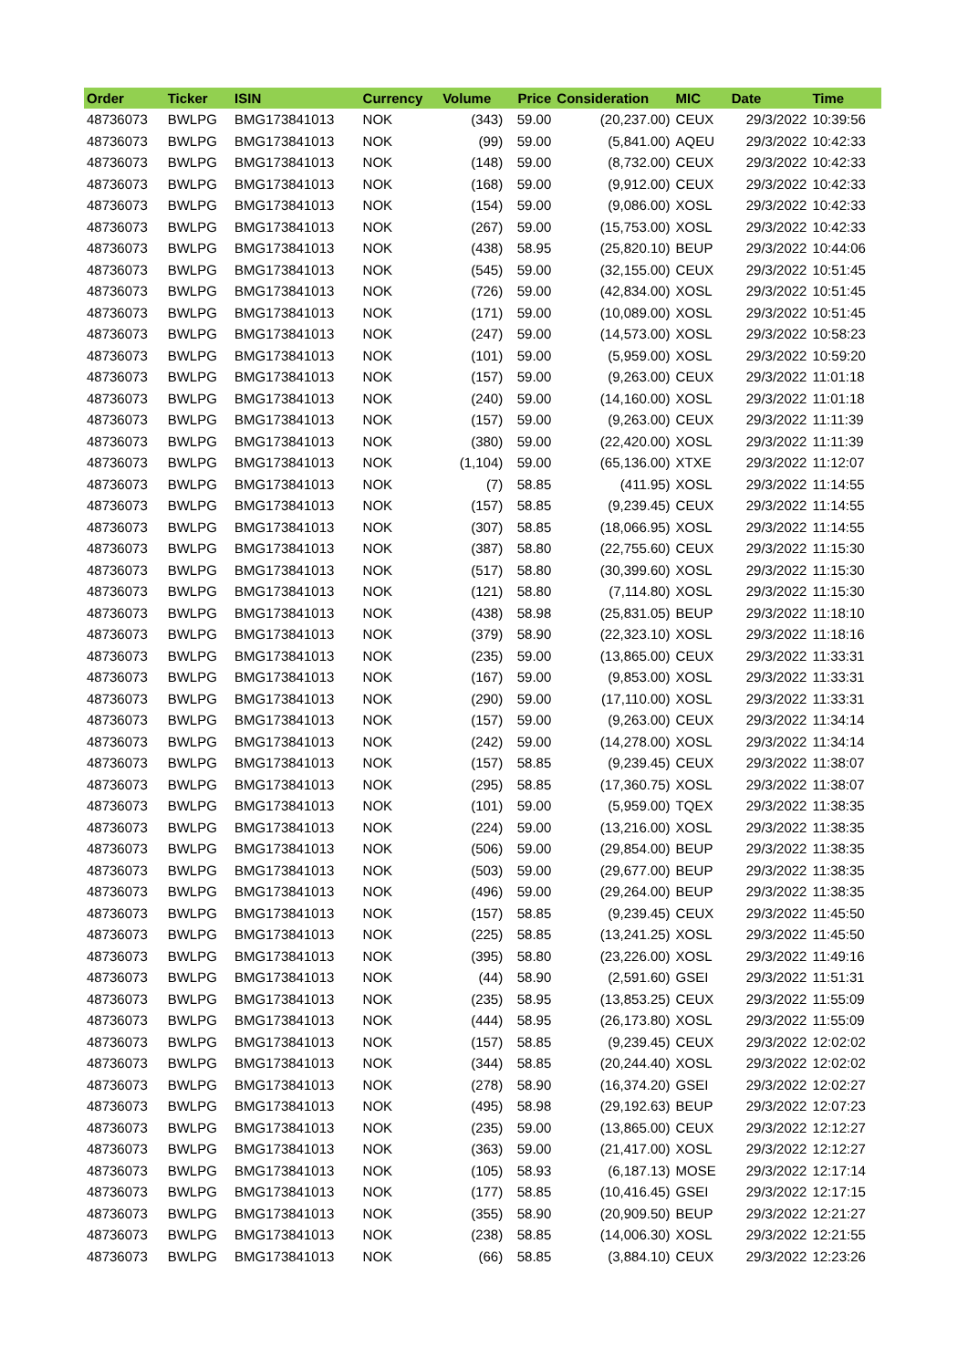| Order | Ticker | ISIN | Currency | Volume | Price | Consideration | MIC | Date | Time |
| --- | --- | --- | --- | --- | --- | --- | --- | --- | --- |
| 48736073 | BWLPG | BMG173841013 | NOK | (343) | 59.00 | (20,237.00) | CEUX | 29/3/2022 | 10:39:56 |
| 48736073 | BWLPG | BMG173841013 | NOK | (99) | 59.00 | (5,841.00) | AQEU | 29/3/2022 | 10:42:33 |
| 48736073 | BWLPG | BMG173841013 | NOK | (148) | 59.00 | (8,732.00) | CEUX | 29/3/2022 | 10:42:33 |
| 48736073 | BWLPG | BMG173841013 | NOK | (168) | 59.00 | (9,912.00) | CEUX | 29/3/2022 | 10:42:33 |
| 48736073 | BWLPG | BMG173841013 | NOK | (154) | 59.00 | (9,086.00) | XOSL | 29/3/2022 | 10:42:33 |
| 48736073 | BWLPG | BMG173841013 | NOK | (267) | 59.00 | (15,753.00) | XOSL | 29/3/2022 | 10:42:33 |
| 48736073 | BWLPG | BMG173841013 | NOK | (438) | 58.95 | (25,820.10) | BEUP | 29/3/2022 | 10:44:06 |
| 48736073 | BWLPG | BMG173841013 | NOK | (545) | 59.00 | (32,155.00) | CEUX | 29/3/2022 | 10:51:45 |
| 48736073 | BWLPG | BMG173841013 | NOK | (726) | 59.00 | (42,834.00) | XOSL | 29/3/2022 | 10:51:45 |
| 48736073 | BWLPG | BMG173841013 | NOK | (171) | 59.00 | (10,089.00) | XOSL | 29/3/2022 | 10:51:45 |
| 48736073 | BWLPG | BMG173841013 | NOK | (247) | 59.00 | (14,573.00) | XOSL | 29/3/2022 | 10:58:23 |
| 48736073 | BWLPG | BMG173841013 | NOK | (101) | 59.00 | (5,959.00) | XOSL | 29/3/2022 | 10:59:20 |
| 48736073 | BWLPG | BMG173841013 | NOK | (157) | 59.00 | (9,263.00) | CEUX | 29/3/2022 | 11:01:18 |
| 48736073 | BWLPG | BMG173841013 | NOK | (240) | 59.00 | (14,160.00) | XOSL | 29/3/2022 | 11:01:18 |
| 48736073 | BWLPG | BMG173841013 | NOK | (157) | 59.00 | (9,263.00) | CEUX | 29/3/2022 | 11:11:39 |
| 48736073 | BWLPG | BMG173841013 | NOK | (380) | 59.00 | (22,420.00) | XOSL | 29/3/2022 | 11:11:39 |
| 48736073 | BWLPG | BMG173841013 | NOK | (1,104) | 59.00 | (65,136.00) | XTXE | 29/3/2022 | 11:12:07 |
| 48736073 | BWLPG | BMG173841013 | NOK | (7) | 58.85 | (411.95) | XOSL | 29/3/2022 | 11:14:55 |
| 48736073 | BWLPG | BMG173841013 | NOK | (157) | 58.85 | (9,239.45) | CEUX | 29/3/2022 | 11:14:55 |
| 48736073 | BWLPG | BMG173841013 | NOK | (307) | 58.85 | (18,066.95) | XOSL | 29/3/2022 | 11:14:55 |
| 48736073 | BWLPG | BMG173841013 | NOK | (387) | 58.80 | (22,755.60) | CEUX | 29/3/2022 | 11:15:30 |
| 48736073 | BWLPG | BMG173841013 | NOK | (517) | 58.80 | (30,399.60) | XOSL | 29/3/2022 | 11:15:30 |
| 48736073 | BWLPG | BMG173841013 | NOK | (121) | 58.80 | (7,114.80) | XOSL | 29/3/2022 | 11:15:30 |
| 48736073 | BWLPG | BMG173841013 | NOK | (438) | 58.98 | (25,831.05) | BEUP | 29/3/2022 | 11:18:10 |
| 48736073 | BWLPG | BMG173841013 | NOK | (379) | 58.90 | (22,323.10) | XOSL | 29/3/2022 | 11:18:16 |
| 48736073 | BWLPG | BMG173841013 | NOK | (235) | 59.00 | (13,865.00) | CEUX | 29/3/2022 | 11:33:31 |
| 48736073 | BWLPG | BMG173841013 | NOK | (167) | 59.00 | (9,853.00) | XOSL | 29/3/2022 | 11:33:31 |
| 48736073 | BWLPG | BMG173841013 | NOK | (290) | 59.00 | (17,110.00) | XOSL | 29/3/2022 | 11:33:31 |
| 48736073 | BWLPG | BMG173841013 | NOK | (157) | 59.00 | (9,263.00) | CEUX | 29/3/2022 | 11:34:14 |
| 48736073 | BWLPG | BMG173841013 | NOK | (242) | 59.00 | (14,278.00) | XOSL | 29/3/2022 | 11:34:14 |
| 48736073 | BWLPG | BMG173841013 | NOK | (157) | 58.85 | (9,239.45) | CEUX | 29/3/2022 | 11:38:07 |
| 48736073 | BWLPG | BMG173841013 | NOK | (295) | 58.85 | (17,360.75) | XOSL | 29/3/2022 | 11:38:07 |
| 48736073 | BWLPG | BMG173841013 | NOK | (101) | 59.00 | (5,959.00) | TQEX | 29/3/2022 | 11:38:35 |
| 48736073 | BWLPG | BMG173841013 | NOK | (224) | 59.00 | (13,216.00) | XOSL | 29/3/2022 | 11:38:35 |
| 48736073 | BWLPG | BMG173841013 | NOK | (506) | 59.00 | (29,854.00) | BEUP | 29/3/2022 | 11:38:35 |
| 48736073 | BWLPG | BMG173841013 | NOK | (503) | 59.00 | (29,677.00) | BEUP | 29/3/2022 | 11:38:35 |
| 48736073 | BWLPG | BMG173841013 | NOK | (496) | 59.00 | (29,264.00) | BEUP | 29/3/2022 | 11:38:35 |
| 48736073 | BWLPG | BMG173841013 | NOK | (157) | 58.85 | (9,239.45) | CEUX | 29/3/2022 | 11:45:50 |
| 48736073 | BWLPG | BMG173841013 | NOK | (225) | 58.85 | (13,241.25) | XOSL | 29/3/2022 | 11:45:50 |
| 48736073 | BWLPG | BMG173841013 | NOK | (395) | 58.80 | (23,226.00) | XOSL | 29/3/2022 | 11:49:16 |
| 48736073 | BWLPG | BMG173841013 | NOK | (44) | 58.90 | (2,591.60) | GSEI | 29/3/2022 | 11:51:31 |
| 48736073 | BWLPG | BMG173841013 | NOK | (235) | 58.95 | (13,853.25) | CEUX | 29/3/2022 | 11:55:09 |
| 48736073 | BWLPG | BMG173841013 | NOK | (444) | 58.95 | (26,173.80) | XOSL | 29/3/2022 | 11:55:09 |
| 48736073 | BWLPG | BMG173841013 | NOK | (157) | 58.85 | (9,239.45) | CEUX | 29/3/2022 | 12:02:02 |
| 48736073 | BWLPG | BMG173841013 | NOK | (344) | 58.85 | (20,244.40) | XOSL | 29/3/2022 | 12:02:02 |
| 48736073 | BWLPG | BMG173841013 | NOK | (278) | 58.90 | (16,374.20) | GSEI | 29/3/2022 | 12:02:27 |
| 48736073 | BWLPG | BMG173841013 | NOK | (495) | 58.98 | (29,192.63) | BEUP | 29/3/2022 | 12:07:23 |
| 48736073 | BWLPG | BMG173841013 | NOK | (235) | 59.00 | (13,865.00) | CEUX | 29/3/2022 | 12:12:27 |
| 48736073 | BWLPG | BMG173841013 | NOK | (363) | 59.00 | (21,417.00) | XOSL | 29/3/2022 | 12:12:27 |
| 48736073 | BWLPG | BMG173841013 | NOK | (105) | 58.93 | (6,187.13) | MOSE | 29/3/2022 | 12:17:14 |
| 48736073 | BWLPG | BMG173841013 | NOK | (177) | 58.85 | (10,416.45) | GSEI | 29/3/2022 | 12:17:15 |
| 48736073 | BWLPG | BMG173841013 | NOK | (355) | 58.90 | (20,909.50) | BEUP | 29/3/2022 | 12:21:27 |
| 48736073 | BWLPG | BMG173841013 | NOK | (238) | 58.85 | (14,006.30) | XOSL | 29/3/2022 | 12:21:55 |
| 48736073 | BWLPG | BMG173841013 | NOK | (66) | 58.85 | (3,884.10) | CEUX | 29/3/2022 | 12:23:26 |